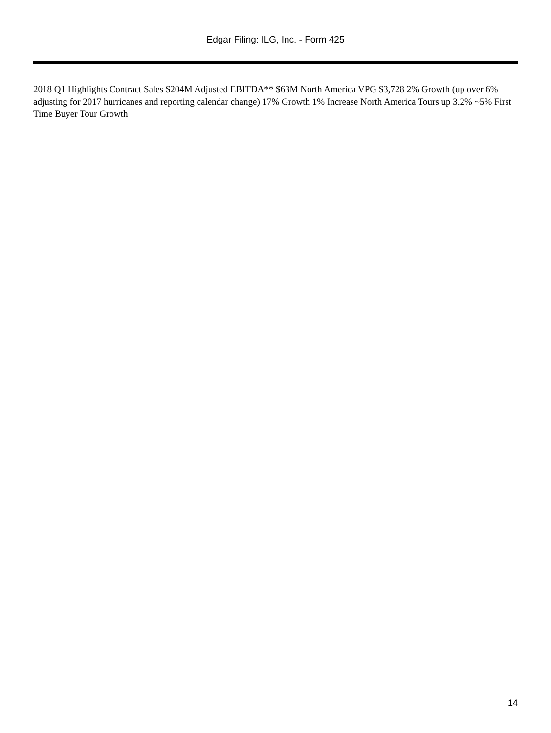Edgar Filing: ILG, Inc. - Form 425
2018 Q1 Highlights Contract Sales $204M Adjusted EBITDA** $63M North America VPG $3,728 2% Growth (up over 6% adjusting for 2017 hurricanes and reporting calendar change) 17% Growth 1% Increase North America Tours up 3.2% ~5% First Time Buyer Tour Growth
14